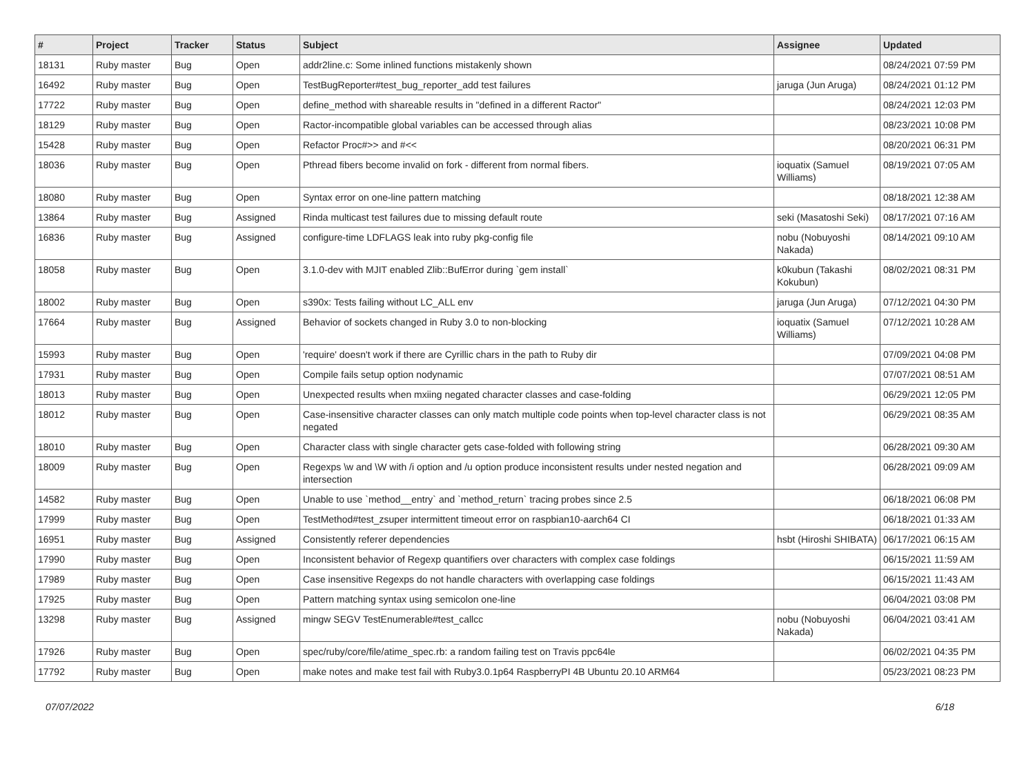| # | Project | Tracker | Status | Subject | Assignee | Updated |
| --- | --- | --- | --- | --- | --- | --- |
| 18131 | Ruby master | Bug | Open | addr2line.c: Some inlined functions mistakenly shown | | 08/24/2021 07:59 PM |
| 16492 | Ruby master | Bug | Open | TestBugReporter#test_bug_reporter_add test failures | jaruga (Jun Aruga) | 08/24/2021 01:12 PM |
| 17722 | Ruby master | Bug | Open | define_method with shareable results in "defined in a different Ractor" | | 08/24/2021 12:03 PM |
| 18129 | Ruby master | Bug | Open | Ractor-incompatible global variables can be accessed through alias | | 08/23/2021 10:08 PM |
| 15428 | Ruby master | Bug | Open | Refactor Proc#>> and #<< | | 08/20/2021 06:31 PM |
| 18036 | Ruby master | Bug | Open | Pthread fibers become invalid on fork - different from normal fibers. | ioquatix (Samuel Williams) | 08/19/2021 07:05 AM |
| 18080 | Ruby master | Bug | Open | Syntax error on one-line pattern matching | | 08/18/2021 12:38 AM |
| 13864 | Ruby master | Bug | Assigned | Rinda multicast test failures due to missing default route | seki (Masatoshi Seki) | 08/17/2021 07:16 AM |
| 16836 | Ruby master | Bug | Assigned | configure-time LDFLAGS leak into ruby pkg-config file | nobu (Nobuyoshi Nakada) | 08/14/2021 09:10 AM |
| 18058 | Ruby master | Bug | Open | 3.1.0-dev with MJIT enabled Zlib::BufError during `gem install` | k0kubun (Takashi Kokubun) | 08/02/2021 08:31 PM |
| 18002 | Ruby master | Bug | Open | s390x: Tests failing without LC_ALL env | jaruga (Jun Aruga) | 07/12/2021 04:30 PM |
| 17664 | Ruby master | Bug | Assigned | Behavior of sockets changed in Ruby 3.0 to non-blocking | ioquatix (Samuel Williams) | 07/12/2021 10:28 AM |
| 15993 | Ruby master | Bug | Open | 'require' doesn't work if there are Cyrillic chars in the path to Ruby dir | | 07/09/2021 04:08 PM |
| 17931 | Ruby master | Bug | Open | Compile fails setup option nodynamic | | 07/07/2021 08:51 AM |
| 18013 | Ruby master | Bug | Open | Unexpected results when mxiing negated character classes and case-folding | | 06/29/2021 12:05 PM |
| 18012 | Ruby master | Bug | Open | Case-insensitive character classes can only match multiple code points when top-level character class is not negated | | 06/29/2021 08:35 AM |
| 18010 | Ruby master | Bug | Open | Character class with single character gets case-folded with following string | | 06/28/2021 09:30 AM |
| 18009 | Ruby master | Bug | Open | Regexps \w and \W with /i option and /u option produce inconsistent results under nested negation and intersection | | 06/28/2021 09:09 AM |
| 14582 | Ruby master | Bug | Open | Unable to use `method__entry` and `method_return` tracing probes since 2.5 | | 06/18/2021 06:08 PM |
| 17999 | Ruby master | Bug | Open | TestMethod#test_zsuper intermittent timeout error on raspbian10-aarch64 CI | | 06/18/2021 01:33 AM |
| 16951 | Ruby master | Bug | Assigned | Consistently referer dependencies | hsbt (Hiroshi SHIBATA) | 06/17/2021 06:15 AM |
| 17990 | Ruby master | Bug | Open | Inconsistent behavior of Regexp quantifiers over characters with complex case foldings | | 06/15/2021 11:59 AM |
| 17989 | Ruby master | Bug | Open | Case insensitive Regexps do not handle characters with overlapping case foldings | | 06/15/2021 11:43 AM |
| 17925 | Ruby master | Bug | Open | Pattern matching syntax using semicolon one-line | | 06/04/2021 03:08 PM |
| 13298 | Ruby master | Bug | Assigned | mingw SEGV TestEnumerable#test_callcc | nobu (Nobuyoshi Nakada) | 06/04/2021 03:41 AM |
| 17926 | Ruby master | Bug | Open | spec/ruby/core/file/atime_spec.rb: a random failing test on Travis ppc64le | | 06/02/2021 04:35 PM |
| 17792 | Ruby master | Bug | Open | make notes and make test fail with Ruby3.0.1p64 RaspberryPI 4B Ubuntu 20.10 ARM64 | | 05/23/2021 08:23 PM |
07/07/2022 6/18